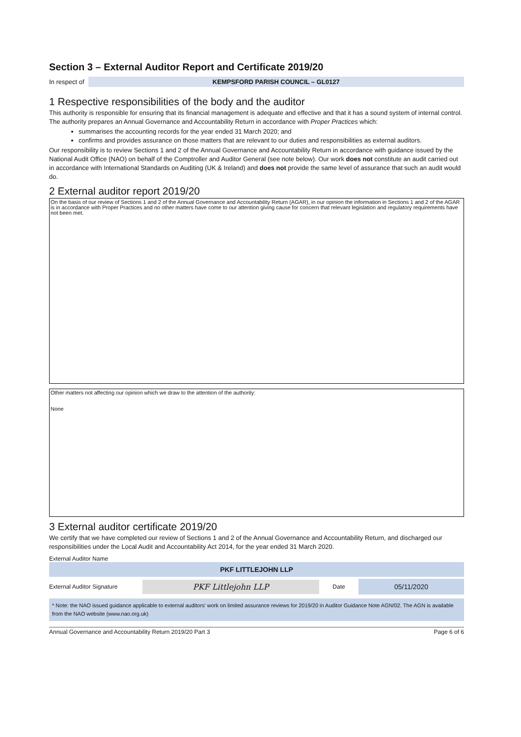Section 3 – External Auditor Report and Certificate 2019/20
In respect of KEMPSFORD PARISH COUNCIL – GL0127
1 Respective responsibilities of the body and the auditor
This authority is responsible for ensuring that its financial management is adequate and effective and that it has a sound system of internal control. The authority prepares an Annual Governance and Accountability Return in accordance with Proper Practices which:
summarises the accounting records for the year ended 31 March 2020; and
confirms and provides assurance on those matters that are relevant to our duties and responsibilities as external auditors.
Our responsibility is to review Sections 1 and 2 of the Annual Governance and Accountability Return in accordance with guidance issued by the National Audit Office (NAO) on behalf of the Comptroller and Auditor General (see note below). Our work does not constitute an audit carried out in accordance with International Standards on Auditing (UK & Ireland) and does not provide the same level of assurance that such an audit would do.
2 External auditor report 2019/20
On the basis of our review of Sections 1 and 2 of the Annual Governance and Accountability Return (AGAR), in our opinion the information in Sections 1 and 2 of the AGAR is in accordance with Proper Practices and no other matters have come to our attention giving cause for concern that relevant legislation and regulatory requirements have not been met.
Other matters not affecting our opinion which we draw to the attention of the authority:
None
3 External auditor certificate 2019/20
We certify that we have completed our review of Sections 1 and 2 of the Annual Governance and Accountability Return, and discharged our responsibilities under the Local Audit and Accountability Act 2014, for the year ended 31 March 2020.
External Auditor Name
PKF LITTLEJOHN LLP
External Auditor Signature PKF Littlejohn LLP Date 05/11/2020
* Note: the NAO issued guidance applicable to external auditors' work on limited assurance reviews for 2019/20 in Auditor Guidance Note AGN/02. The AGN is available from the NAO website (www.nao.org.uk)
Annual Governance and Accountability Return 2019/20 Part 3 Page 6 of 6